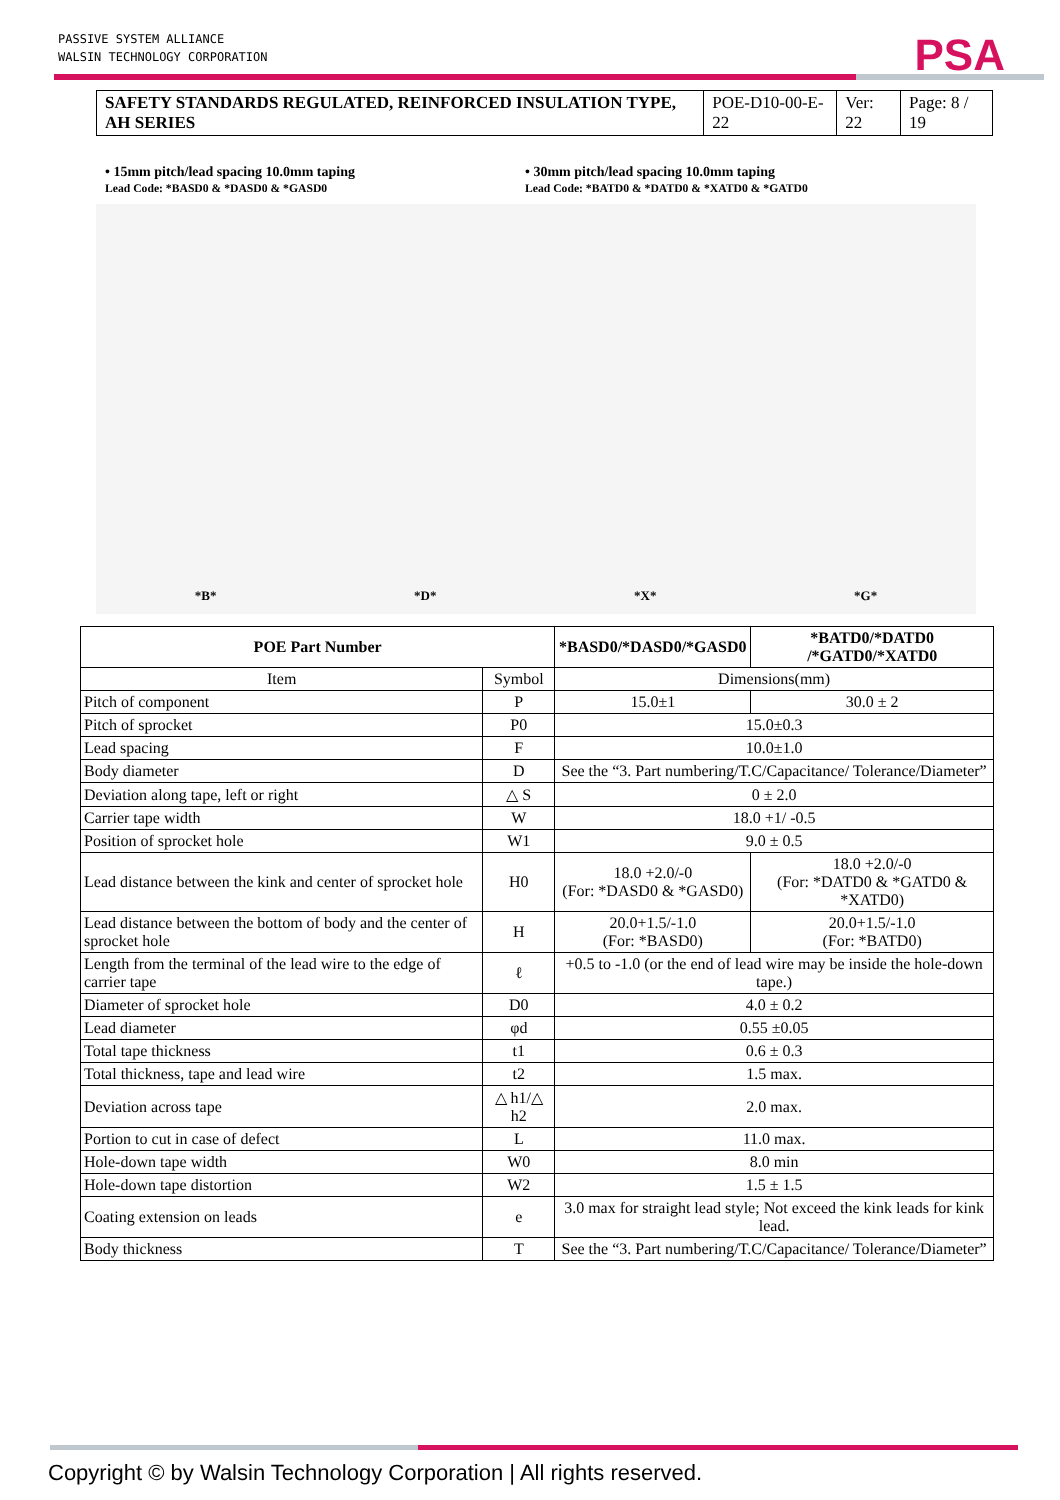PASSIVE SYSTEM ALLIANCE
WALSIN TECHNOLOGY CORPORATION
PSA
| SAFETY STANDARDS REGULATED, REINFORCED INSULATION TYPE, AH SERIES | POE-D10-00-E-22 | Ver: 22 | Page: 8 / 19 |
• 15mm pitch/lead spacing 10.0mm taping
Lead Code: *BASD0 & *DASD0 & *GASD0
• 30mm pitch/lead spacing 10.0mm taping
Lead Code: *BATD0 & *DATD0 & *XATD0 & *GATD0
*B* *D* *X* *G*
| POE Part Number | | *BASD0/*DASD0/*GASD0 | *BATD0/*DATD0 /*GATD0/*XATD0 |
| --- | --- | --- | --- |
| Item | Symbol | Dimensions(mm) | |
| Pitch of component | P | 15.0±1 | 30.0 ± 2 |
| Pitch of sprocket | P0 | 15.0±0.3 | |
| Lead spacing | F | 10.0±1.0 | |
| Body diameter | D | See the “3. Part numbering/T.C/Capacitance/ Tolerance/Diameter” | |
| Deviation along tape, left or right | △ S | 0 ± 2.0 | |
| Carrier tape width | W | 18.0 +1/ -0.5 | |
| Position of sprocket hole | W1 | 9.0 ± 0.5 | |
| Lead distance between the kink and center of sprocket hole | H0 | 18.0 +2.0/-0 (For: *DASD0 & *GASD0) | 18.0 +2.0/-0 (For: *DATD0 & *GATD0 & *XATD0) |
| Lead distance between the bottom of body and the center of sprocket hole | H | 20.0+1.5/-1.0 (For: *BASD0) | 20.0+1.5/-1.0 (For: *BATD0) |
| Length from the terminal of the lead wire to the edge of carrier tape | ℓ | +0.5 to -1.0 (or the end of lead wire may be inside the hole-down tape.) | |
| Diameter of sprocket hole | D0 | 4.0 ± 0.2 | |
| Lead diameter | φd | 0.55 ±0.05 | |
| Total tape thickness | t1 | 0.6 ± 0.3 | |
| Total thickness, tape and lead wire | t2 | 1.5 max. | |
| Deviation across tape | △ h1/△ h2 | 2.0 max. | |
| Portion to cut in case of defect | L | 11.0 max. | |
| Hole-down tape width | W0 | 8.0 min | |
| Hole-down tape distortion | W2 | 1.5 ± 1.5 | |
| Coating extension on leads | e | 3.0 max for straight lead style; Not exceed the kink leads for kink lead. | |
| Body thickness | T | See the “3. Part numbering/T.C/Capacitance/ Tolerance/Diameter” | |
Copyright © by Walsin Technology Corporation | All rights reserved.